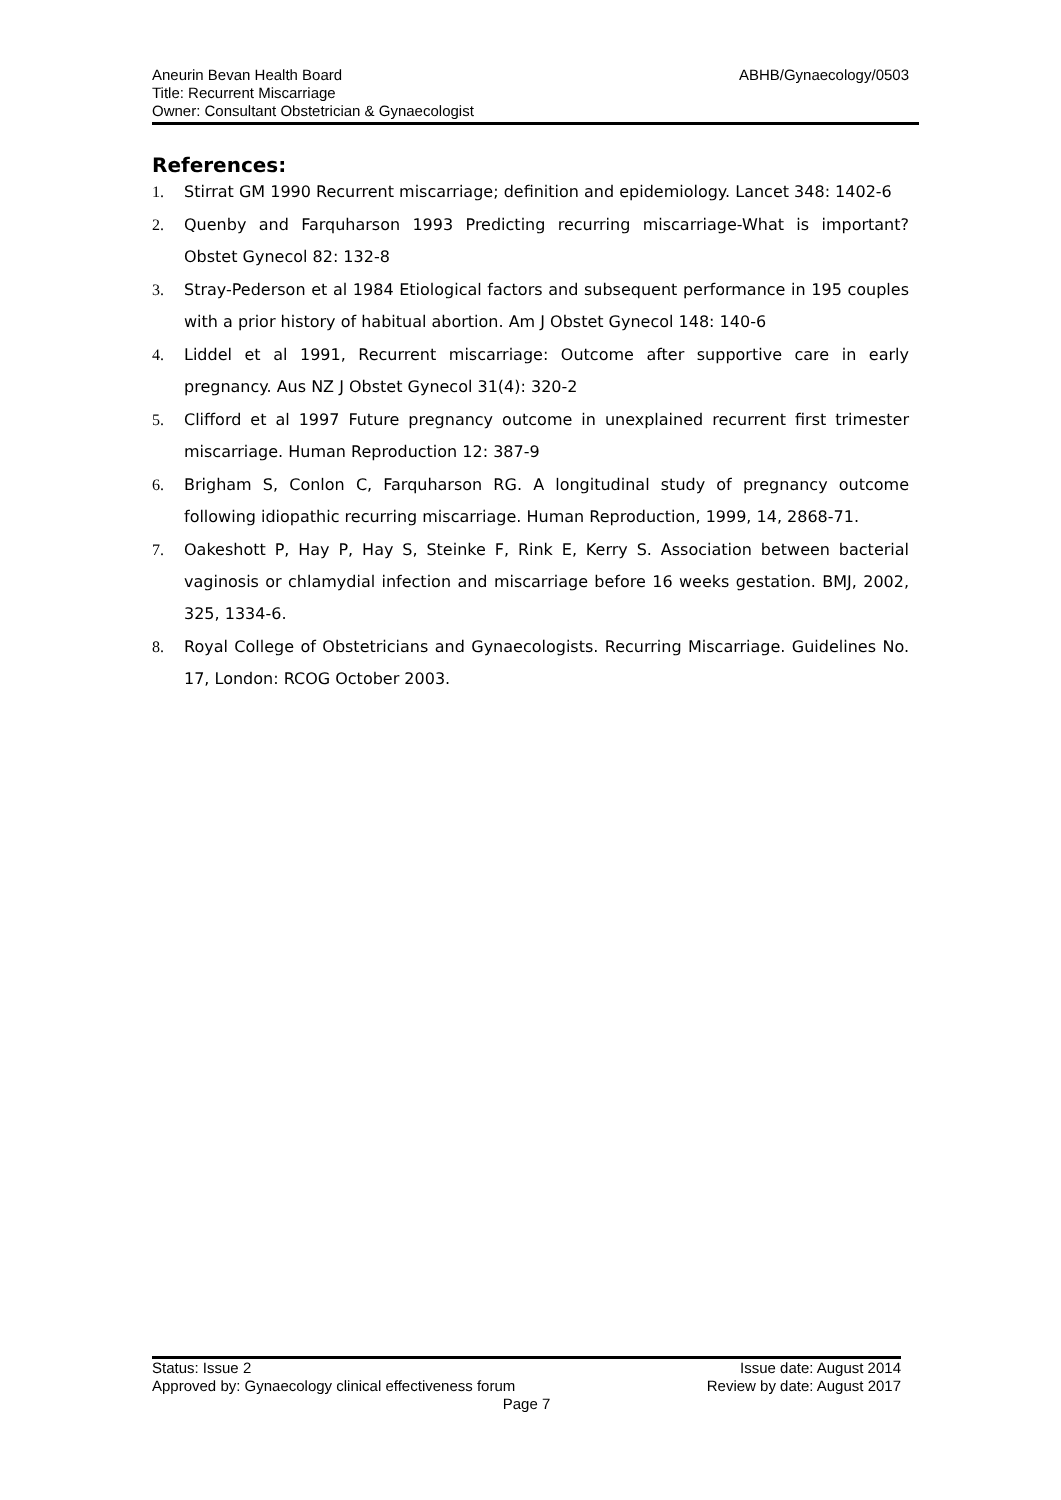ABHB/Gynaecology/0503 Aneurin Bevan Health Board
Title: Recurrent Miscarriage
Owner: Consultant Obstetrician & Gynaecologist
References:
1. Stirrat GM 1990 Recurrent miscarriage; definition and epidemiology. Lancet 348: 1402-6
2. Quenby and Farquharson 1993 Predicting recurring miscarriage-What is important? Obstet Gynecol 82: 132-8
3. Stray-Pederson et al 1984 Etiological factors and subsequent performance in 195 couples with a prior history of habitual abortion. Am J Obstet Gynecol 148: 140-6
4. Liddel et al 1991, Recurrent miscarriage: Outcome after supportive care in early pregnancy. Aus NZ J Obstet Gynecol 31(4): 320-2
5. Clifford et al 1997 Future pregnancy outcome in unexplained recurrent first trimester miscarriage. Human Reproduction 12: 387-9
6. Brigham S, Conlon C, Farquharson RG. A longitudinal study of pregnancy outcome following idiopathic recurring miscarriage. Human Reproduction, 1999, 14, 2868-71.
7. Oakeshott P, Hay P, Hay S, Steinke F, Rink E, Kerry S. Association between bacterial vaginosis or chlamydial infection and miscarriage before 16 weeks gestation. BMJ, 2002, 325, 1334-6.
8. Royal College of Obstetricians and Gynaecologists. Recurring Miscarriage. Guidelines No. 17, London: RCOG October 2003.
Status: Issue 2 Issue date: August 2014
Approved by: Gynaecology clinical effectiveness forum Review by date: August 2017
Page 7